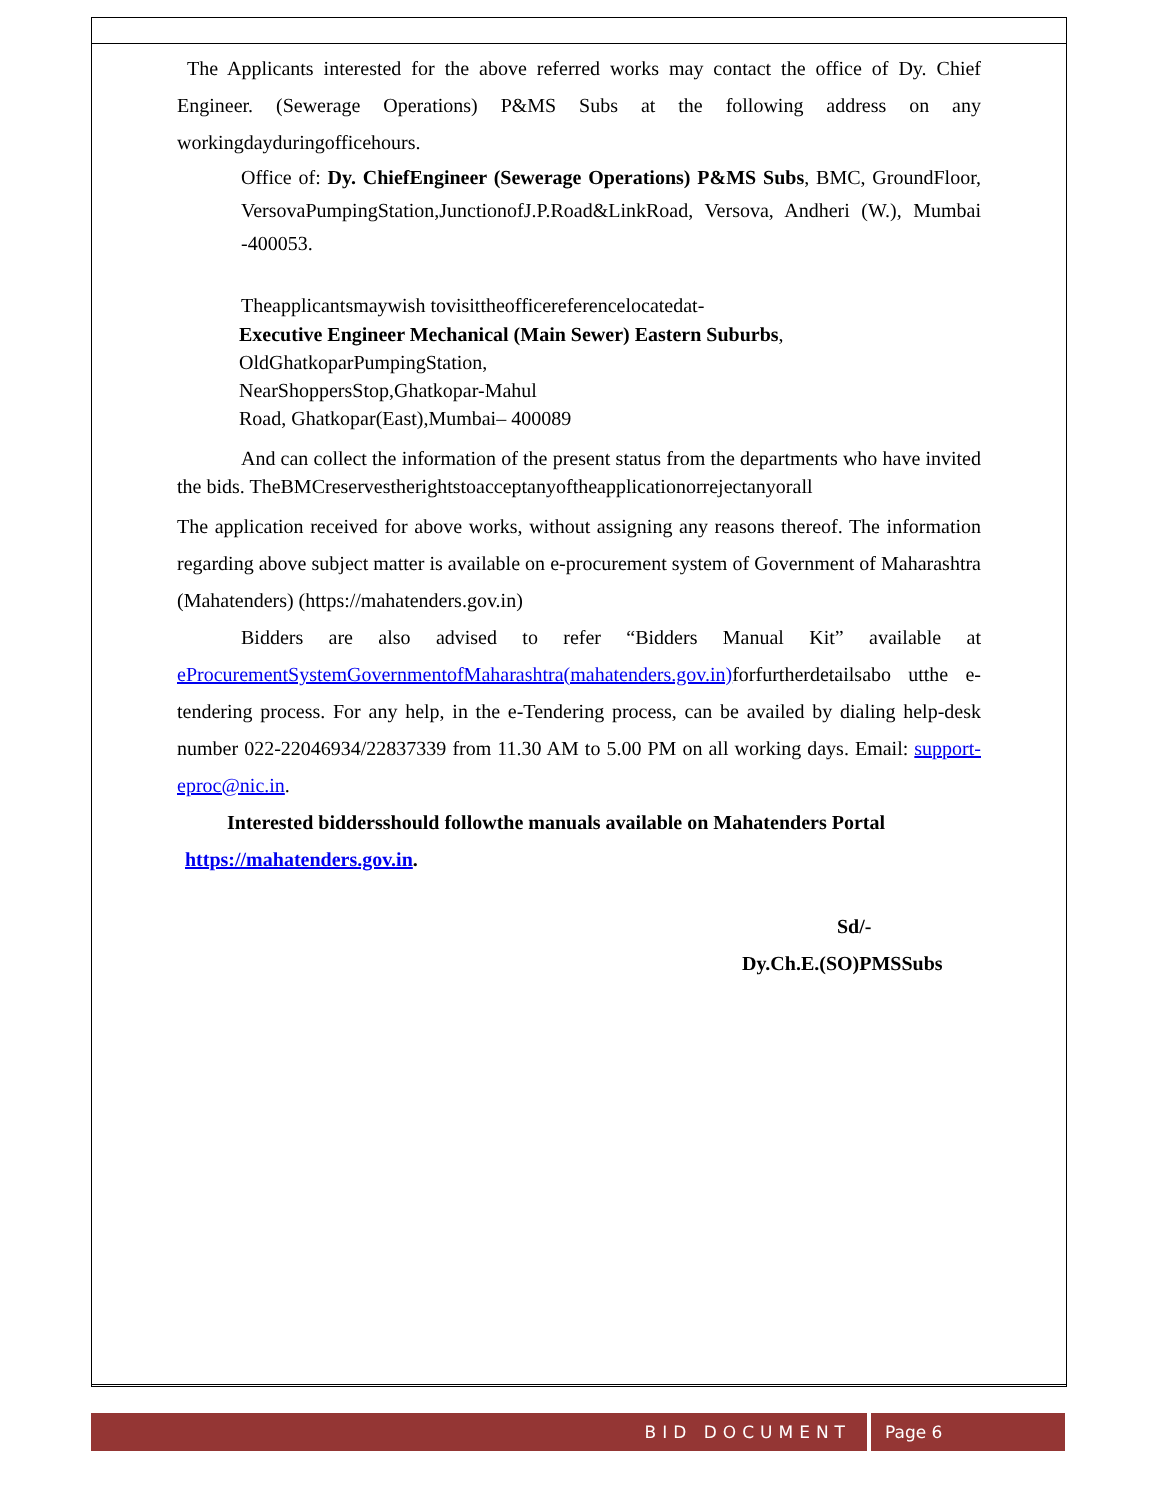The Applicants interested for the above referred works may contact the office of Dy. Chief Engineer. (Sewerage Operations) P&MS Subs at the following address on any workingdayduringofficehours.
Office of: Dy. ChiefEngineer (Sewerage Operations) P&MS Subs, BMC, GroundFloor, VersovaPumpingStation,JunctionofJ.P.Road&LinkRoad, Versova, Andheri (W.), Mumbai -400053.
Theapplicantsmaywish tovisittheofficereferencelocatedat-
Executive Engineer Mechanical (Main Sewer) Eastern Suburbs,
OldGhatkoparPumpingStation,
NearShoppersStop,Ghatkopar-Mahul
Road, Ghatkopar(East),Mumbai– 400089
And can collect the information of the present status from the departments who have invited the bids. TheBMCreservestherightstoacceptanyoftheapplicationorrejectanyorall
The application received for above works, without assigning any reasons thereof. The information regarding above subject matter is available on e-procurement system of Government of Maharashtra (Mahatenders) (https://mahatenders.gov.in)
Bidders are also advised to refer “Bidders Manual Kit” available at eProcurementSystemGovernmentofMaharashtra(mahatenders.gov.in) forfurtherdetailsabo utthe e-tendering process. For any help, in the e-Tendering process, can be availed by dialing help-desk number 022-22046934/22837339 from 11.30 AM to 5.00 PM on all working days. Email: support-eproc@nic.in.
Interested biddersshould followthe manuals available on Mahatenders Portal
https://mahatenders.gov.in.
Sd/-
Dy.Ch.E.(SO)PMSSubs
BID DOCUMENT Page 6